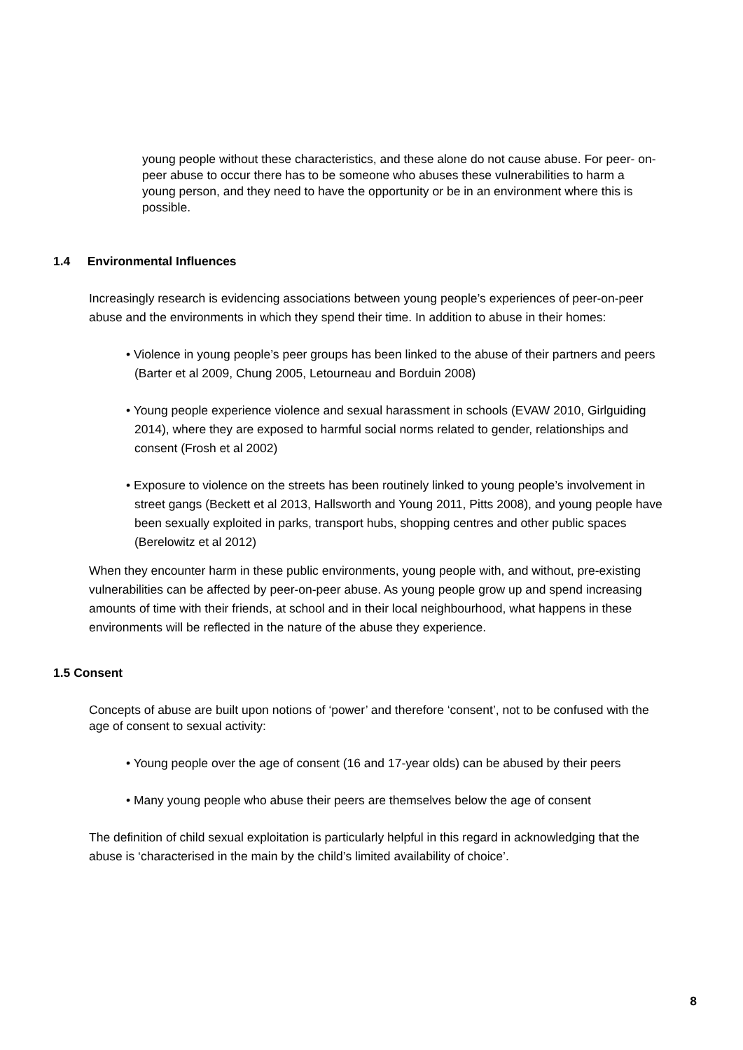young people without these characteristics, and these alone do not cause abuse. For peer- on-peer abuse to occur there has to be someone who abuses these vulnerabilities to harm a young person, and they need to have the opportunity or be in an environment where this is possible.
1.4 Environmental Influences
Increasingly research is evidencing associations between young people’s experiences of peer-on-peer abuse and the environments in which they spend their time. In addition to abuse in their homes:
• Violence in young people’s peer groups has been linked to the abuse of their partners and peers (Barter et al 2009, Chung 2005, Letourneau and Borduin 2008)
• Young people experience violence and sexual harassment in schools (EVAW 2010, Girlguiding 2014), where they are exposed to harmful social norms related to gender, relationships and consent (Frosh et al 2002)
• Exposure to violence on the streets has been routinely linked to young people’s involvement in street gangs (Beckett et al 2013, Hallsworth and Young 2011, Pitts 2008), and young people have been sexually exploited in parks, transport hubs, shopping centres and other public spaces (Berelowitz et al 2012)
When they encounter harm in these public environments, young people with, and without, pre-existing vulnerabilities can be affected by peer-on-peer abuse. As young people grow up and spend increasing amounts of time with their friends, at school and in their local neighbourhood, what happens in these environments will be reflected in the nature of the abuse they experience.
1.5 Consent
Concepts of abuse are built upon notions of ‘power’ and therefore ‘consent’, not to be confused with the age of consent to sexual activity:
• Young people over the age of consent (16 and 17-year olds) can be abused by their peers
• Many young people who abuse their peers are themselves below the age of consent
The definition of child sexual exploitation is particularly helpful in this regard in acknowledging that the abuse is ‘characterised in the main by the child’s limited availability of choice’.
8